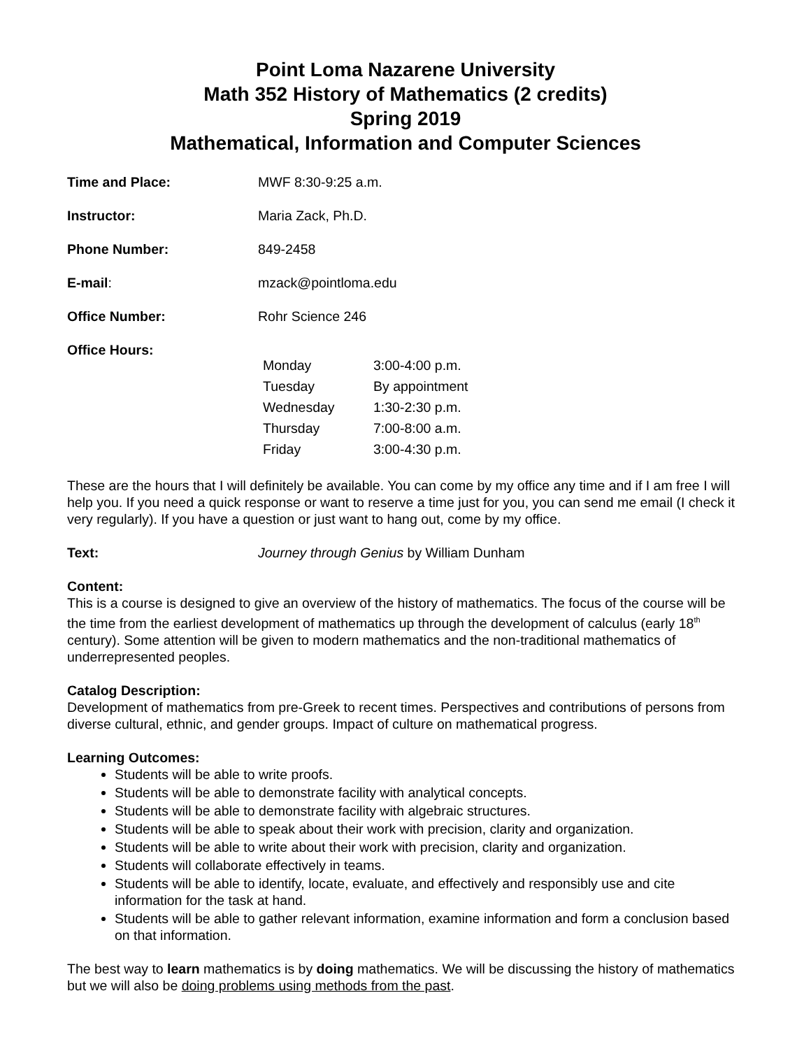Point Loma Nazarene University
Math 352 History of Mathematics (2 credits)
Spring 2019
Mathematical, Information and Computer Sciences
Time and Place: MWF 8:30-9:25 a.m.
Instructor: Maria Zack, Ph.D.
Phone Number: 849-2458
E-mail: mzack@pointloma.edu
Office Number: Rohr Science 246
Office Hours:
| Monday | 3:00-4:00 p.m. |
| Tuesday | By appointment |
| Wednesday | 1:30-2:30 p.m. |
| Thursday | 7:00-8:00 a.m. |
| Friday | 3:00-4:30 p.m. |
These are the hours that I will definitely be available. You can come by my office any time and if I am free I will help you. If you need a quick response or want to reserve a time just for you, you can send me email (I check it very regularly). If you have a question or just want to hang out, come by my office.
Text: Journey through Genius by William Dunham
Content:
This is a course is designed to give an overview of the history of mathematics. The focus of the course will be the time from the earliest development of mathematics up through the development of calculus (early 18<sup>th</sup> century). Some attention will be given to modern mathematics and the non-traditional mathematics of underrepresented peoples.
Catalog Description:
Development of mathematics from pre-Greek to recent times. Perspectives and contributions of persons from diverse cultural, ethnic, and gender groups. Impact of culture on mathematical progress.
Learning Outcomes:
Students will be able to write proofs.
Students will be able to demonstrate facility with analytical concepts.
Students will be able to demonstrate facility with algebraic structures.
Students will be able to speak about their work with precision, clarity and organization.
Students will be able to write about their work with precision, clarity and organization.
Students will collaborate effectively in teams.
Students will be able to identify, locate, evaluate, and effectively and responsibly use and cite information for the task at hand.
Students will be able to gather relevant information, examine information and form a conclusion based on that information.
The best way to learn mathematics is by doing mathematics. We will be discussing the history of mathematics but we will also be doing problems using methods from the past.